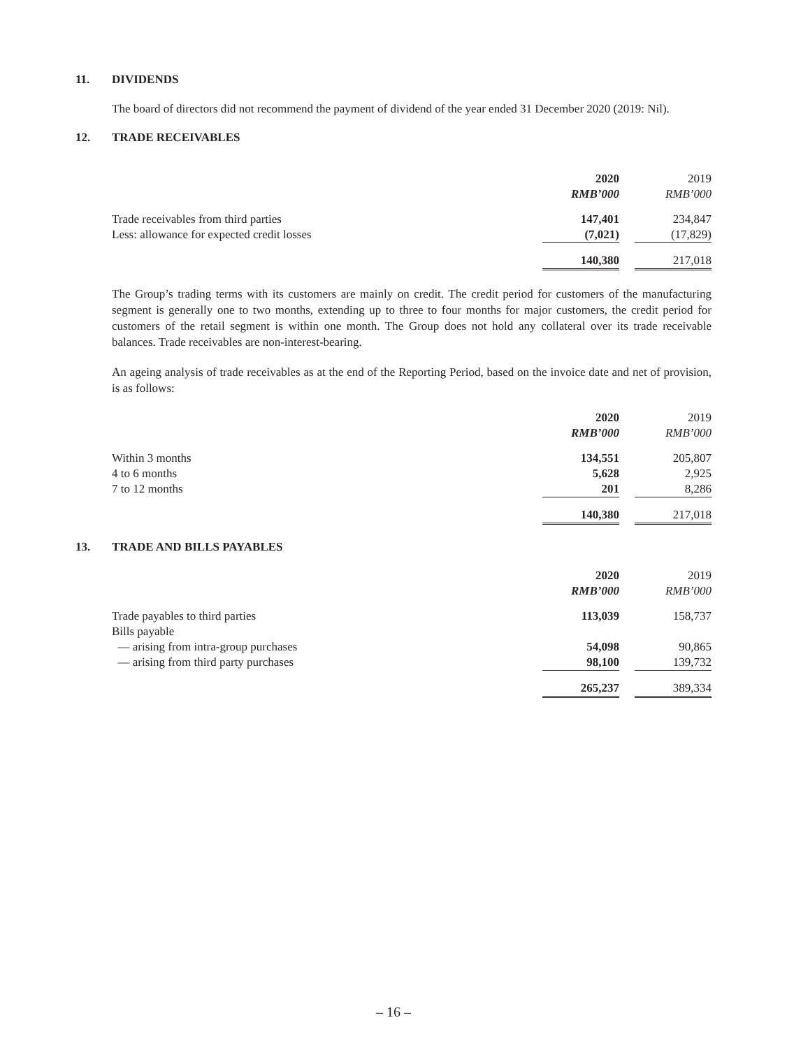11. DIVIDENDS
The board of directors did not recommend the payment of dividend of the year ended 31 December 2020 (2019: Nil).
12. TRADE RECEIVABLES
| | 2020 | | 2019 |
| | RMB’000 | | RMB’000 |
| Trade receivables from third parties | 147,401 | | 234,847 |
| Less: allowance for expected credit losses | (7,021) | | (17,829) |
| | 140,380 | | 217,018 |
The Group’s trading terms with its customers are mainly on credit. The credit period for customers of the manufacturing segment is generally one to two months, extending up to three to four months for major customers, the credit period for customers of the retail segment is within one month. The Group does not hold any collateral over its trade receivable balances. Trade receivables are non-interest-bearing.
An ageing analysis of trade receivables as at the end of the Reporting Period, based on the invoice date and net of provision, is as follows:
| | 2020 | | 2019 |
| | RMB’000 | | RMB’000 |
| Within 3 months | 134,551 | | 205,807 |
| 4 to 6 months | 5,628 | | 2,925 |
| 7 to 12 months | 201 | | 8,286 |
| | 140,380 | | 217,018 |
13. TRADE AND BILLS PAYABLES
| | 2020 | | 2019 |
| | RMB’000 | | RMB’000 |
| Trade payables to third parties | 113,039 | | 158,737 |
| Bills payable | | | |
| — arising from intra-group purchases | 54,098 | | 90,865 |
| — arising from third party purchases | 98,100 | | 139,732 |
| | 265,237 | | 389,334 |
– 16 –